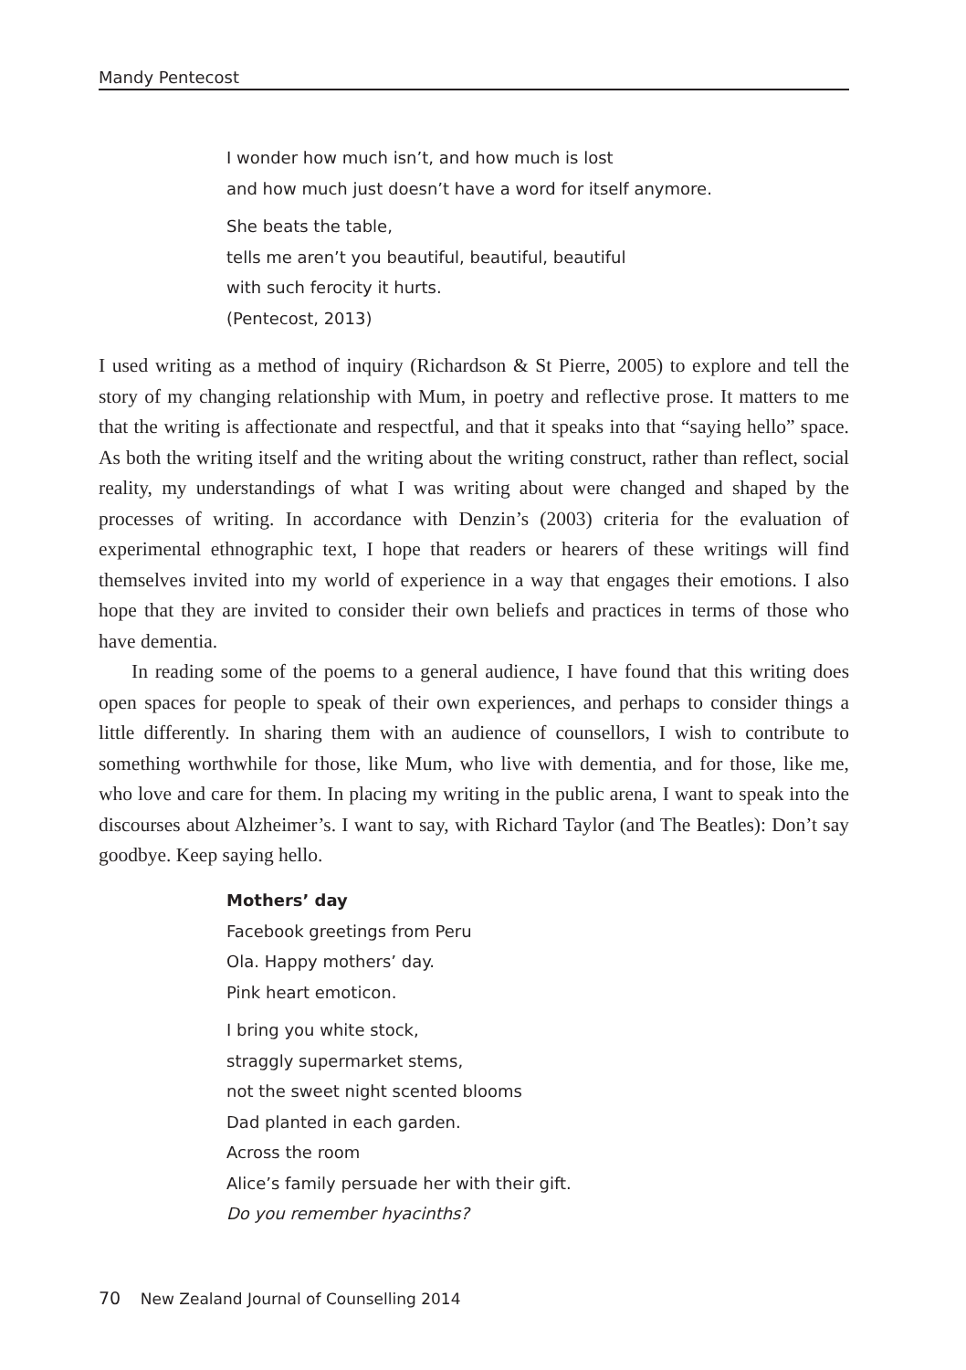Mandy Pentecost
I wonder how much isn’t, and how much is lost
and how much just doesn’t have a word for itself anymore.
She beats the table,
tells me aren’t you beautiful, beautiful, beautiful
with such ferocity it hurts.
(Pentecost, 2013)
I used writing as a method of inquiry (Richardson & St Pierre, 2005) to explore and tell the story of my changing relationship with Mum, in poetry and reflective prose. It matters to me that the writing is affectionate and respectful, and that it speaks into that “saying hello” space. As both the writing itself and the writing about the writing construct, rather than reflect, social reality, my understandings of what I was writing about were changed and shaped by the processes of writing. In accordance with Denzin’s (2003) criteria for the evaluation of experimental ethnographic text, I hope that readers or hearers of these writings will find themselves invited into my world of experience in a way that engages their emotions. I also hope that they are invited to consider their own beliefs and practices in terms of those who have dementia.
In reading some of the poems to a general audience, I have found that this writing does open spaces for people to speak of their own experiences, and perhaps to consider things a little differently. In sharing them with an audience of counsellors, I wish to contribute to something worthwhile for those, like Mum, who live with dementia, and for those, like me, who love and care for them. In placing my writing in the public arena, I want to speak into the discourses about Alzheimer’s. I want to say, with Richard Taylor (and The Beatles): Don’t say goodbye. Keep saying hello.
Mothers’ day
Facebook greetings from Peru
Ola. Happy mothers’ day.
Pink heart emoticon.
I bring you white stock,
straggly supermarket stems,
not the sweet night scented blooms
Dad planted in each garden.
Across the room
Alice’s family persuade her with their gift.
Do you remember hyacinths?
70 New Zealand Journal of Counselling 2014